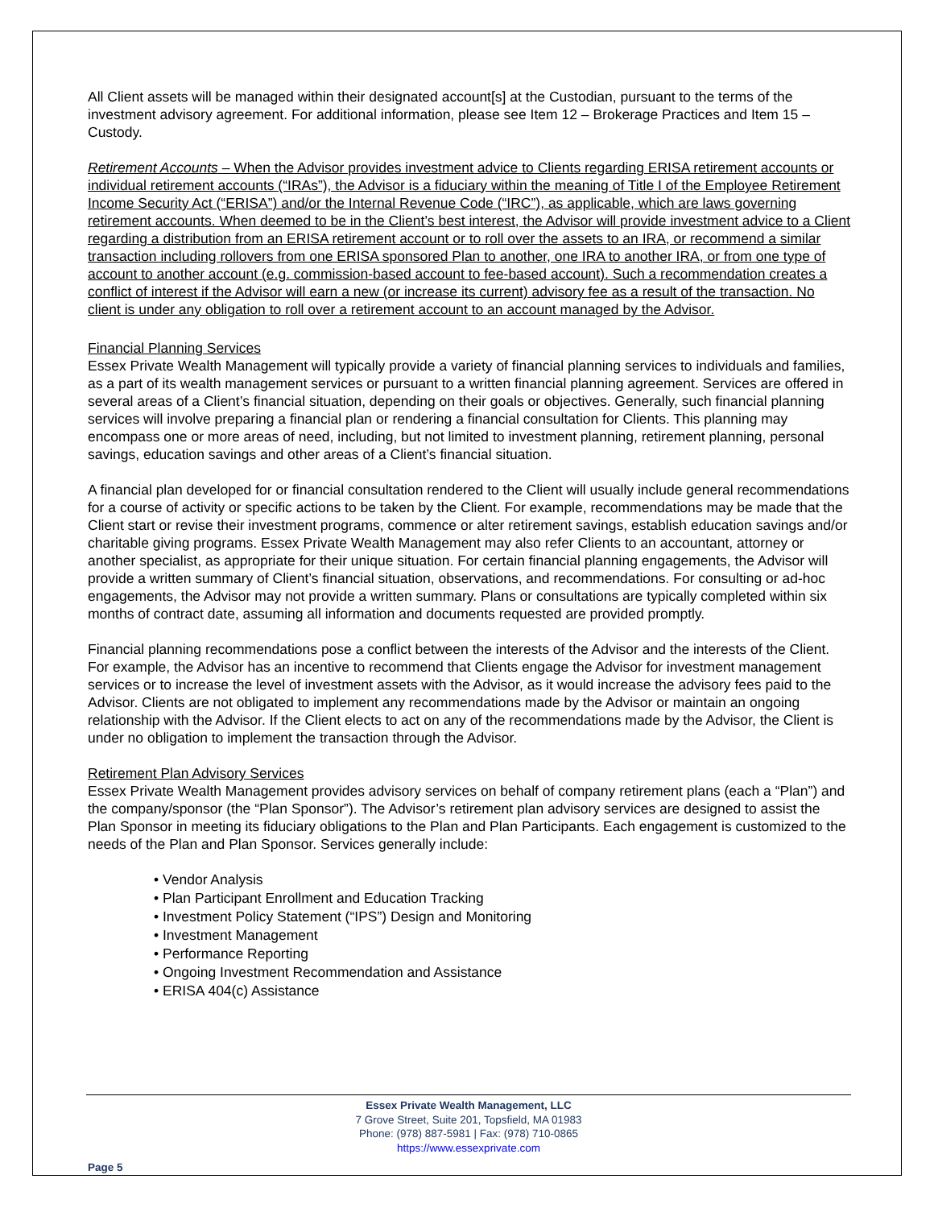All Client assets will be managed within their designated account[s] at the Custodian, pursuant to the terms of the investment advisory agreement. For additional information, please see Item 12 – Brokerage Practices and Item 15 – Custody.
Retirement Accounts – When the Advisor provides investment advice to Clients regarding ERISA retirement accounts or individual retirement accounts (“IRAs”), the Advisor is a fiduciary within the meaning of Title I of the Employee Retirement Income Security Act (“ERISA”) and/or the Internal Revenue Code (“IRC”), as applicable, which are laws governing retirement accounts. When deemed to be in the Client’s best interest, the Advisor will provide investment advice to a Client regarding a distribution from an ERISA retirement account or to roll over the assets to an IRA, or recommend a similar transaction including rollovers from one ERISA sponsored Plan to another, one IRA to another IRA, or from one type of account to another account (e.g. commission-based account to fee-based account). Such a recommendation creates a conflict of interest if the Advisor will earn a new (or increase its current) advisory fee as a result of the transaction. No client is under any obligation to roll over a retirement account to an account managed by the Advisor.
Financial Planning Services
Essex Private Wealth Management will typically provide a variety of financial planning services to individuals and families, as a part of its wealth management services or pursuant to a written financial planning agreement. Services are offered in several areas of a Client’s financial situation, depending on their goals or objectives. Generally, such financial planning services will involve preparing a financial plan or rendering a financial consultation for Clients. This planning may encompass one or more areas of need, including, but not limited to investment planning, retirement planning, personal savings, education savings and other areas of a Client’s financial situation.
A financial plan developed for or financial consultation rendered to the Client will usually include general recommendations for a course of activity or specific actions to be taken by the Client. For example, recommendations may be made that the Client start or revise their investment programs, commence or alter retirement savings, establish education savings and/or charitable giving programs. Essex Private Wealth Management may also refer Clients to an accountant, attorney or another specialist, as appropriate for their unique situation. For certain financial planning engagements, the Advisor will provide a written summary of Client’s financial situation, observations, and recommendations. For consulting or ad-hoc engagements, the Advisor may not provide a written summary. Plans or consultations are typically completed within six months of contract date, assuming all information and documents requested are provided promptly.
Financial planning recommendations pose a conflict between the interests of the Advisor and the interests of the Client. For example, the Advisor has an incentive to recommend that Clients engage the Advisor for investment management services or to increase the level of investment assets with the Advisor, as it would increase the advisory fees paid to the Advisor. Clients are not obligated to implement any recommendations made by the Advisor or maintain an ongoing relationship with the Advisor. If the Client elects to act on any of the recommendations made by the Advisor, the Client is under no obligation to implement the transaction through the Advisor.
Retirement Plan Advisory Services
Essex Private Wealth Management provides advisory services on behalf of company retirement plans (each a “Plan”) and the company/sponsor (the “Plan Sponsor”). The Advisor’s retirement plan advisory services are designed to assist the Plan Sponsor in meeting its fiduciary obligations to the Plan and Plan Participants. Each engagement is customized to the needs of the Plan and Plan Sponsor. Services generally include:
• Vendor Analysis
• Plan Participant Enrollment and Education Tracking
• Investment Policy Statement (“IPS”) Design and Monitoring
• Investment Management
• Performance Reporting
• Ongoing Investment Recommendation and Assistance
• ERISA 404(c) Assistance
Essex Private Wealth Management, LLC
7 Grove Street, Suite 201, Topsfield, MA 01983
Phone: (978) 887-5981 | Fax: (978) 710-0865
https://www.essexprivate.com
Page 5